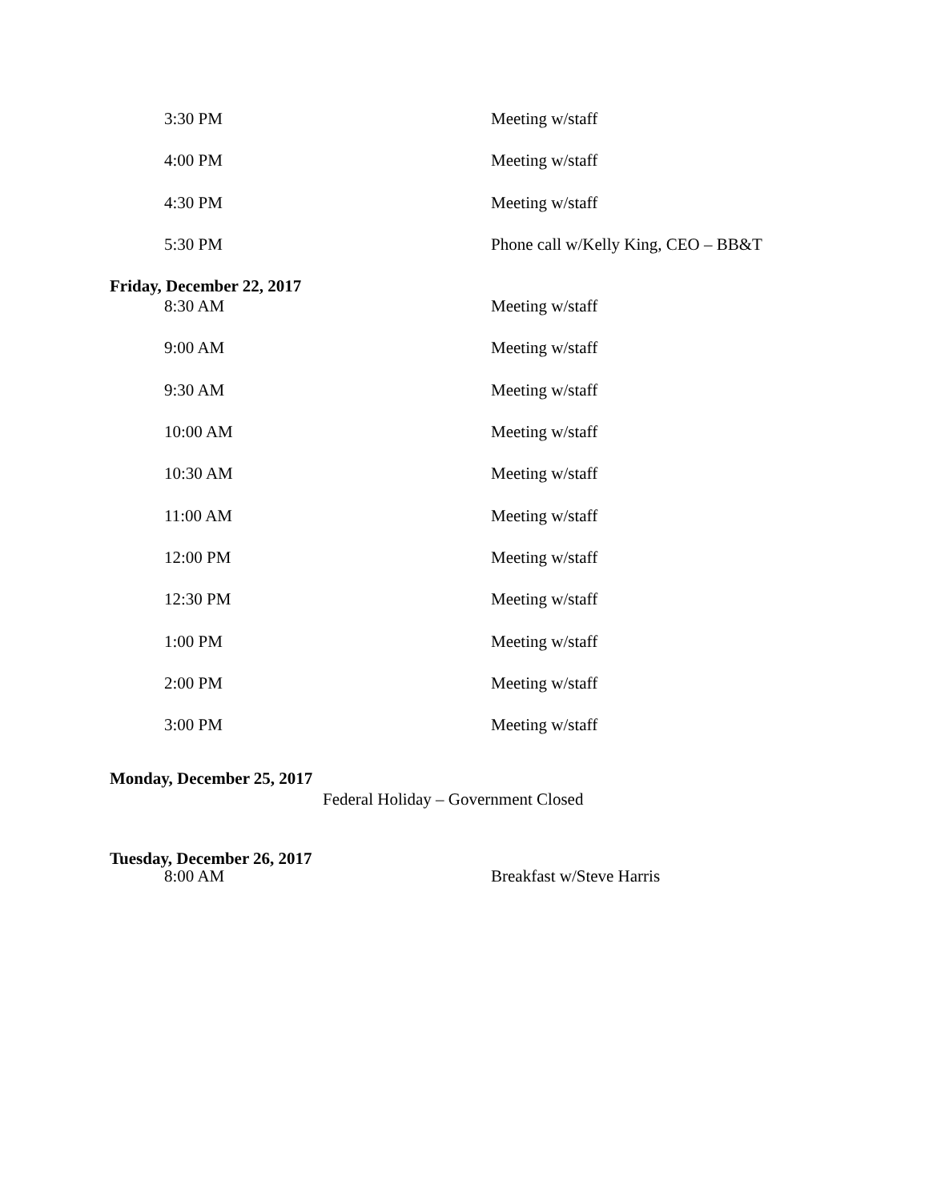3:30 PM Meeting w/staff
4:00 PM Meeting w/staff
4:30 PM Meeting w/staff
5:30 PM Phone call w/Kelly King, CEO – BB&T
Friday, December 22, 2017
8:30 AM Meeting w/staff
9:00 AM Meeting w/staff
9:30 AM Meeting w/staff
10:00 AM Meeting w/staff
10:30 AM Meeting w/staff
11:00 AM Meeting w/staff
12:00 PM Meeting w/staff
12:30 PM Meeting w/staff
1:00 PM Meeting w/staff
2:00 PM Meeting w/staff
3:00 PM Meeting w/staff
Monday, December 25, 2017
Federal Holiday – Government Closed
Tuesday, December 26, 2017
8:00 AM Breakfast w/Steve Harris